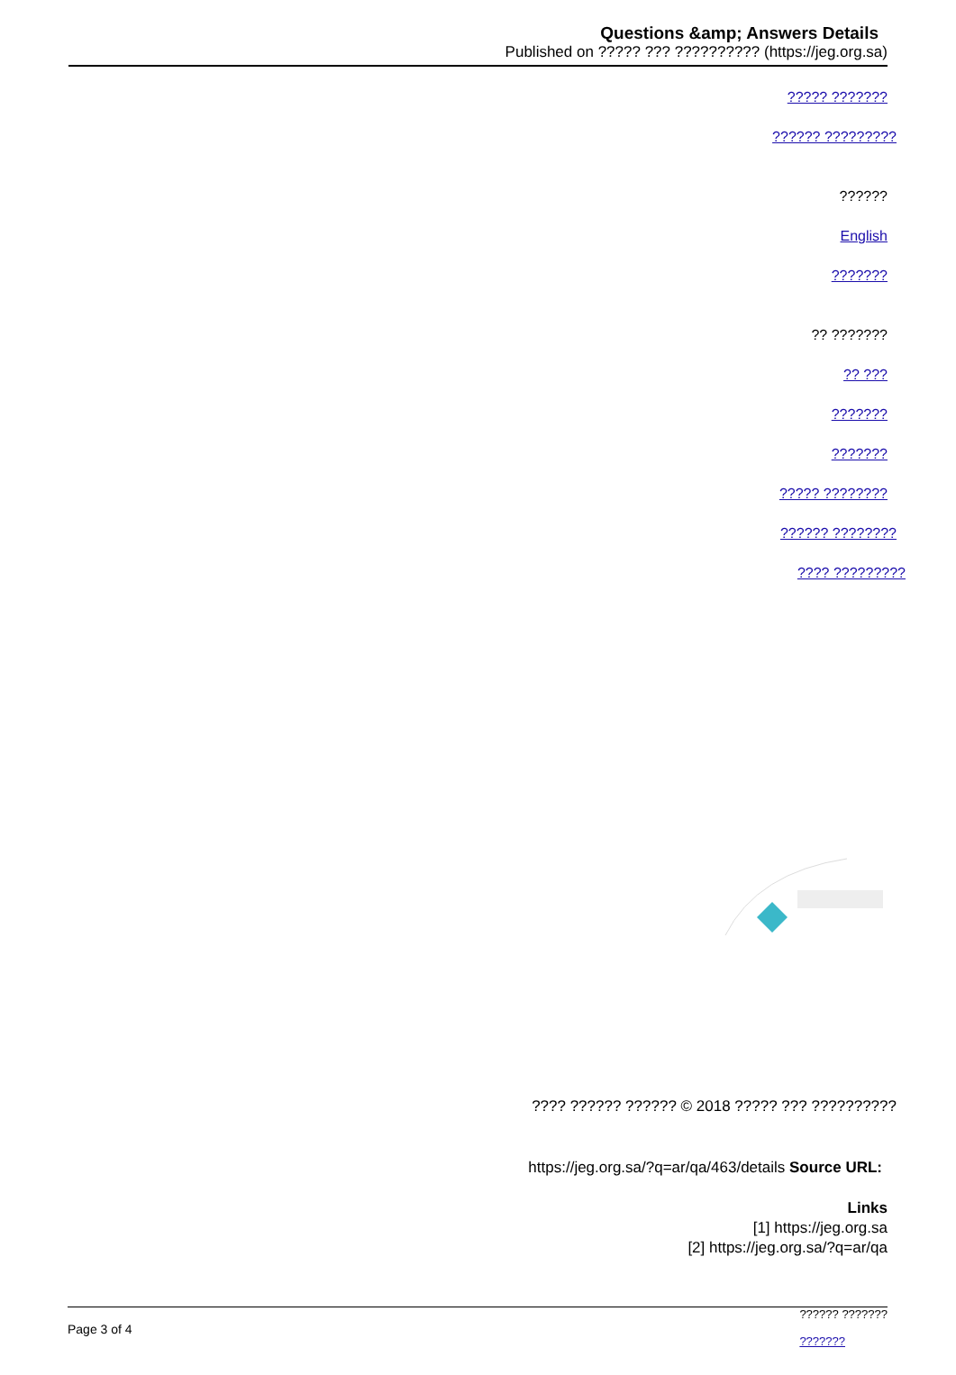Questions &amp; Answers Details
Published on ????? ??? ?????????? (https://jeg.org.sa)
????? ???????
?????? ?????????
??????
English
???????
?? ???????
?? ???
???????
???????
????? ????????
?????? ????????
???? ?????????
???? ?????? ?????? © 2018 ????? ??? ??????????
https://jeg.org.sa/?q=ar/qa/463/details Source URL:
Links
[1] https://jeg.org.sa
[2] https://jeg.org.sa/?q=ar/qa
?????? ???????
???????
Page 3 of 4